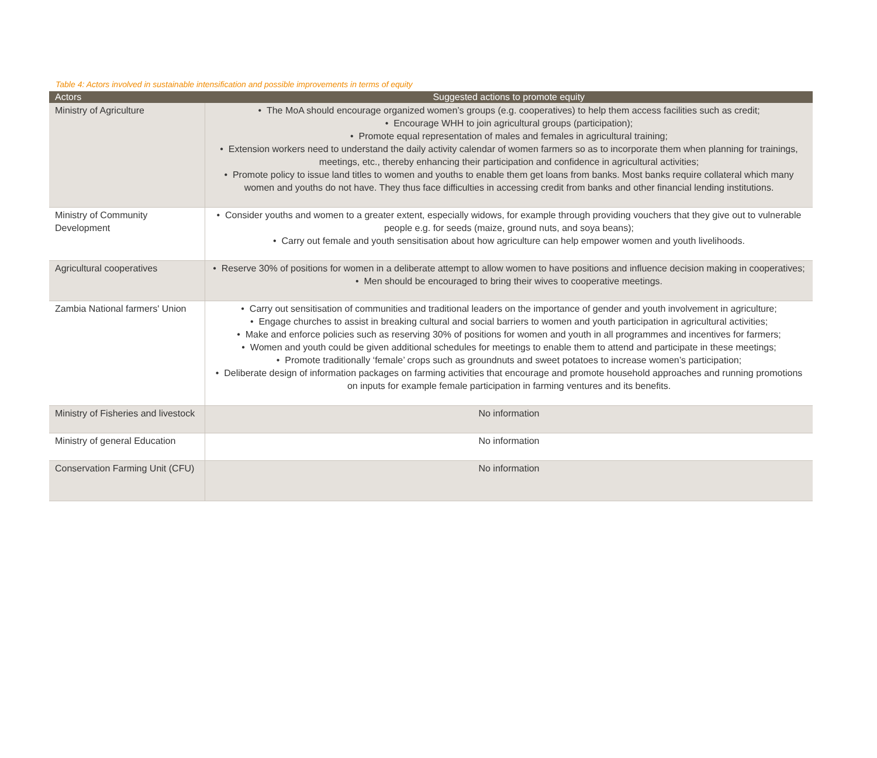Table 4: Actors involved in sustainable intensification and possible improvements in terms of equity
| Actors | Suggested actions to promote equity |
| --- | --- |
| Ministry of Agriculture | • The MoA should encourage organized women’s groups (e.g. cooperatives) to help them access facilities such as credit; • Encourage WHH to join agricultural groups (participation); • Promote equal representation of males and females in agricultural training; • Extension workers need to understand the daily activity calendar of women farmers so as to incorporate them when planning for trainings, meetings, etc., thereby enhancing their participation and confidence in agricultural activities; • Promote policy to issue land titles to women and youths to enable them get loans from banks. Most banks require collateral which many women and youths do not have. They thus face difficulties in accessing credit from banks and other financial lending institutions. |
| Ministry of Community Development | • Consider youths and women to a greater extent, especially widows, for example through providing vouchers that they give out to vulnerable people e.g. for seeds (maize, ground nuts, and soya beans); • Carry out female and youth sensitisation about how agriculture can help empower women and youth livelihoods. |
| Agricultural cooperatives | • Reserve 30% of positions for women in a deliberate attempt to allow women to have positions and influence decision making in cooperatives; • Men should be encouraged to bring their wives to cooperative meetings. |
| Zambia National farmers' Union | • Carry out sensitisation of communities and traditional leaders on the importance of gender and youth involvement in agriculture; • Engage churches to assist in breaking cultural and social barriers to women and youth participation in agricultural activities; • Make and enforce policies such as reserving 30% of positions for women and youth in all programmes and incentives for farmers; • Women and youth could be given additional schedules for meetings to enable them to attend and participate in these meetings; • Promote traditionally ‘female’ crops such as groundnuts and sweet potatoes to increase women’s participation; • Deliberate design of information packages on farming activities that encourage and promote household approaches and running promotions on inputs for example female participation in farming ventures and its benefits. |
| Ministry of Fisheries and livestock | No information |
| Ministry of general Education | No information |
| Conservation Farming Unit (CFU) | No information |